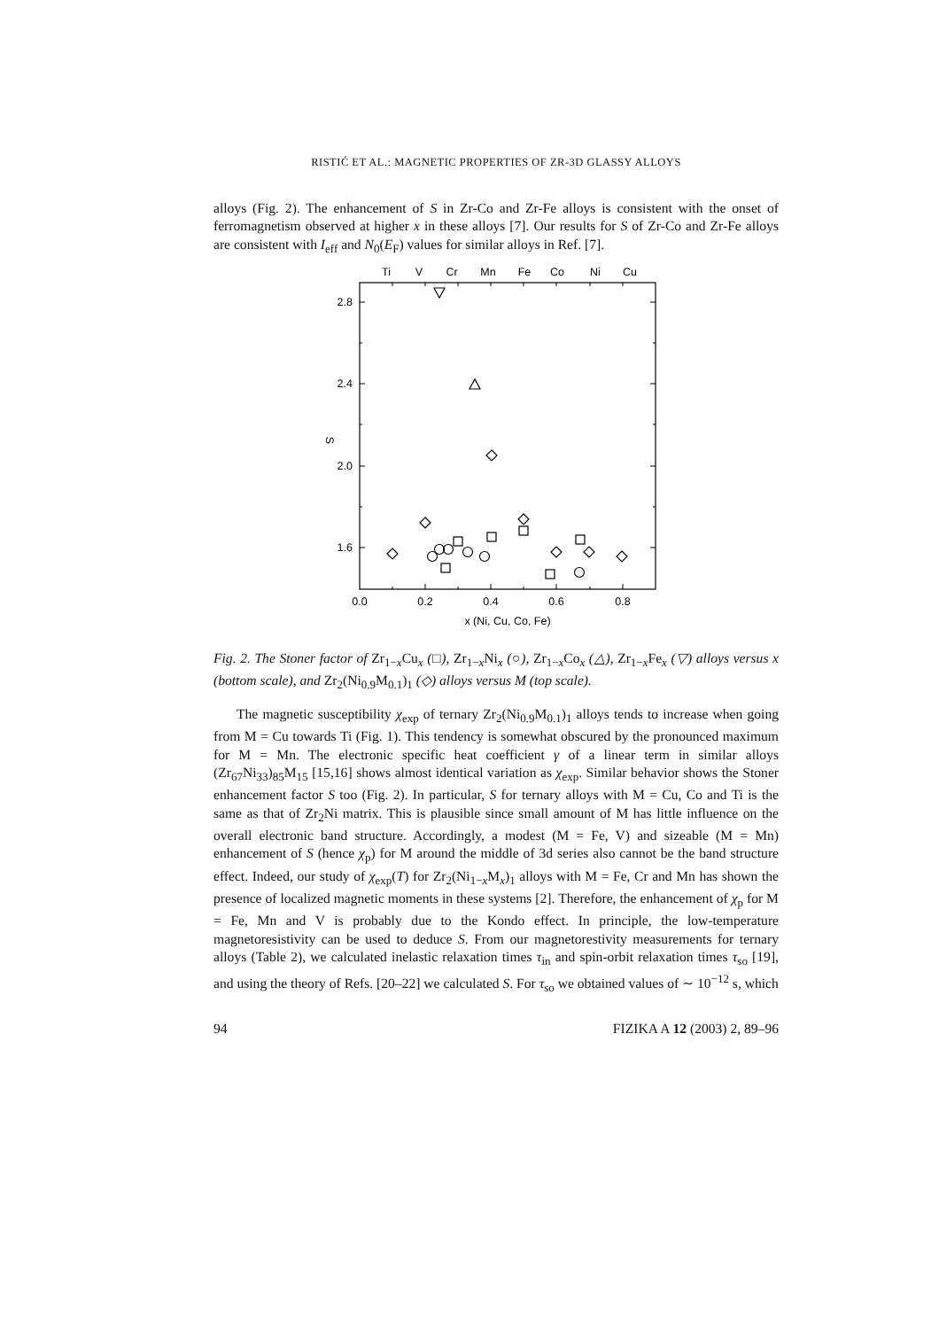RISTIĆ ET AL.: MAGNETIC PROPERTIES OF ZR-3D GLASSY ALLOYS
alloys (Fig. 2). The enhancement of S in Zr-Co and Zr-Fe alloys is consistent with the onset of ferromagnetism observed at higher x in these alloys [7]. Our results for S of Zr-Co and Zr-Fe alloys are consistent with I<sub>eff</sub> and N<sub>0</sub>(E<sub>F</sub>) values for similar alloys in Ref. [7].
Ti
V
Cr
Mn
Fe
Co
Ni
Cu
2.8
2.4
2.0
1.6
0.0
0.2
0.4
0.6
0.8
x (Ni, Cu, Co, Fe)
S
Fig. 2. The Stoner factor of Zr<sub>1−x</sub>Cu<sub>x</sub> (□), Zr<sub>1−x</sub>Ni<sub>x</sub> (○), Zr<sub>1−x</sub>Co<sub>x</sub> (△), Zr<sub>1−x</sub>Fe<sub>x</sub> (▽) alloys versus x (bottom scale), and Zr<sub>2</sub>(Ni<sub>0.9</sub>M<sub>0.1</sub>)<sub>1</sub> (◇) alloys versus M (top scale).
The magnetic susceptibility χ<sub>exp</sub> of ternary Zr<sub>2</sub>(Ni<sub>0.9</sub>M<sub>0.1</sub>)<sub>1</sub> alloys tends to increase when going from M = Cu towards Ti (Fig. 1). This tendency is somewhat obscured by the pronounced maximum for M = Mn. The electronic specific heat coefficient γ of a linear term in similar alloys (Zr<sub>67</sub>Ni<sub>33</sub>)<sub>85</sub>M<sub>15</sub> [15,16] shows almost identical variation as χ<sub>exp</sub>. Similar behavior shows the Stoner enhancement factor S too (Fig. 2). In particular, S for ternary alloys with M = Cu, Co and Ti is the same as that of Zr<sub>2</sub>Ni matrix. This is plausible since small amount of M has little influence on the overall electronic band structure. Accordingly, a modest (M = Fe, V) and sizeable (M = Mn) enhancement of S (hence χ<sub>p</sub>) for M around the middle of 3d series also cannot be the band structure effect. Indeed, our study of χ<sub>exp</sub>(T) for Zr<sub>2</sub>(Ni<sub>1−x</sub>M<sub>x</sub>)<sub>1</sub> alloys with M = Fe, Cr and Mn has shown the presence of localized magnetic moments in these systems [2]. Therefore, the enhancement of χ<sub>p</sub> for M = Fe, Mn and V is probably due to the Kondo effect. In principle, the low-temperature magnetoresistivity can be used to deduce S. From our magnetorestivity measurements for ternary alloys (Table 2), we calculated inelastic relaxation times τ<sub>in</sub> and spin-orbit relaxation times τ<sub>so</sub> [19], and using the theory of Refs. [20–22] we calculated S. For τ<sub>so</sub> we obtained values of ∼ 10<sup>−12</sup> s, which
94 FIZIKA A 12 (2003) 2, 89–96